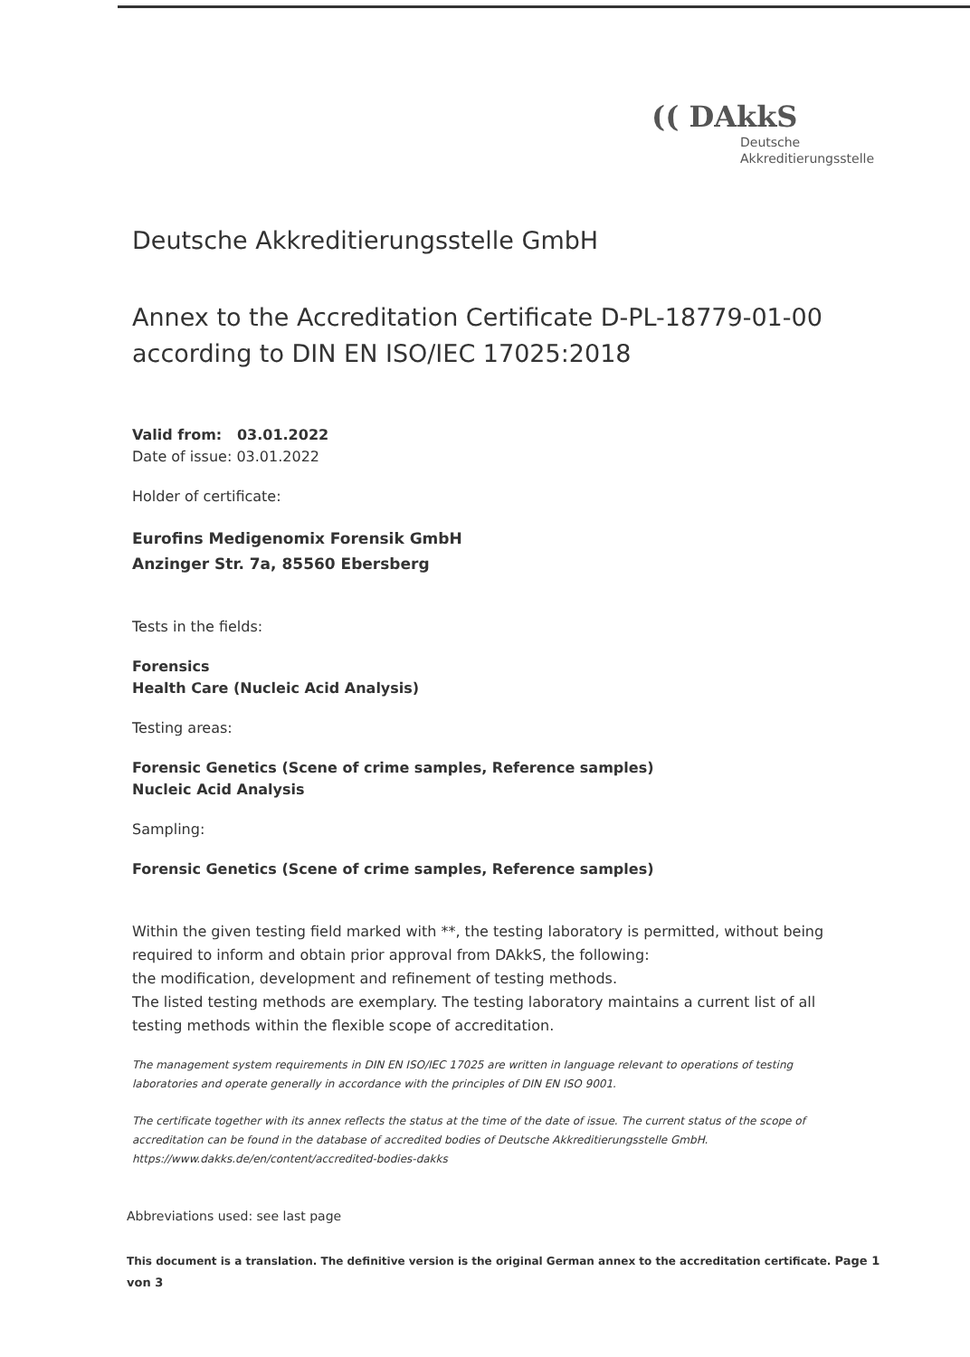(( DAkkS
Deutsche
Akkreditierungsstelle
Deutsche Akkreditierungsstelle GmbH
Annex to the Accreditation Certificate D-PL-18779-01-00
according to DIN EN ISO/IEC 17025:2018
Valid from: 03.01.2022
Date of issue: 03.01.2022
Holder of certificate:
Eurofins Medigenomix Forensik GmbH
Anzinger Str. 7a, 85560 Ebersberg
Tests in the fields:
Forensics
Health Care (Nucleic Acid Analysis)
Testing areas:
Forensic Genetics (Scene of crime samples, Reference samples)
Nucleic Acid Analysis
Sampling:
Forensic Genetics (Scene of crime samples, Reference samples)
Within the given testing field marked with **, the testing laboratory is permitted, without being required to inform and obtain prior approval from DAkkS, the following:
the modification, development and refinement of testing methods.
The listed testing methods are exemplary. The testing laboratory maintains a current list of all testing methods within the flexible scope of accreditation.
The management system requirements in DIN EN ISO/IEC 17025 are written in language relevant to operations of testing laboratories and operate generally in accordance with the principles of DIN EN ISO 9001.
The certificate together with its annex reflects the status at the time of the date of issue. The current status of the scope of accreditation can be found in the database of accredited bodies of Deutsche Akkreditierungsstelle GmbH.
https://www.dakks.de/en/content/accredited-bodies-dakks
Abbreviations used: see last page
This document is a translation. The definitive version is the original German annex to the accreditation certificate. Page 1 von 3